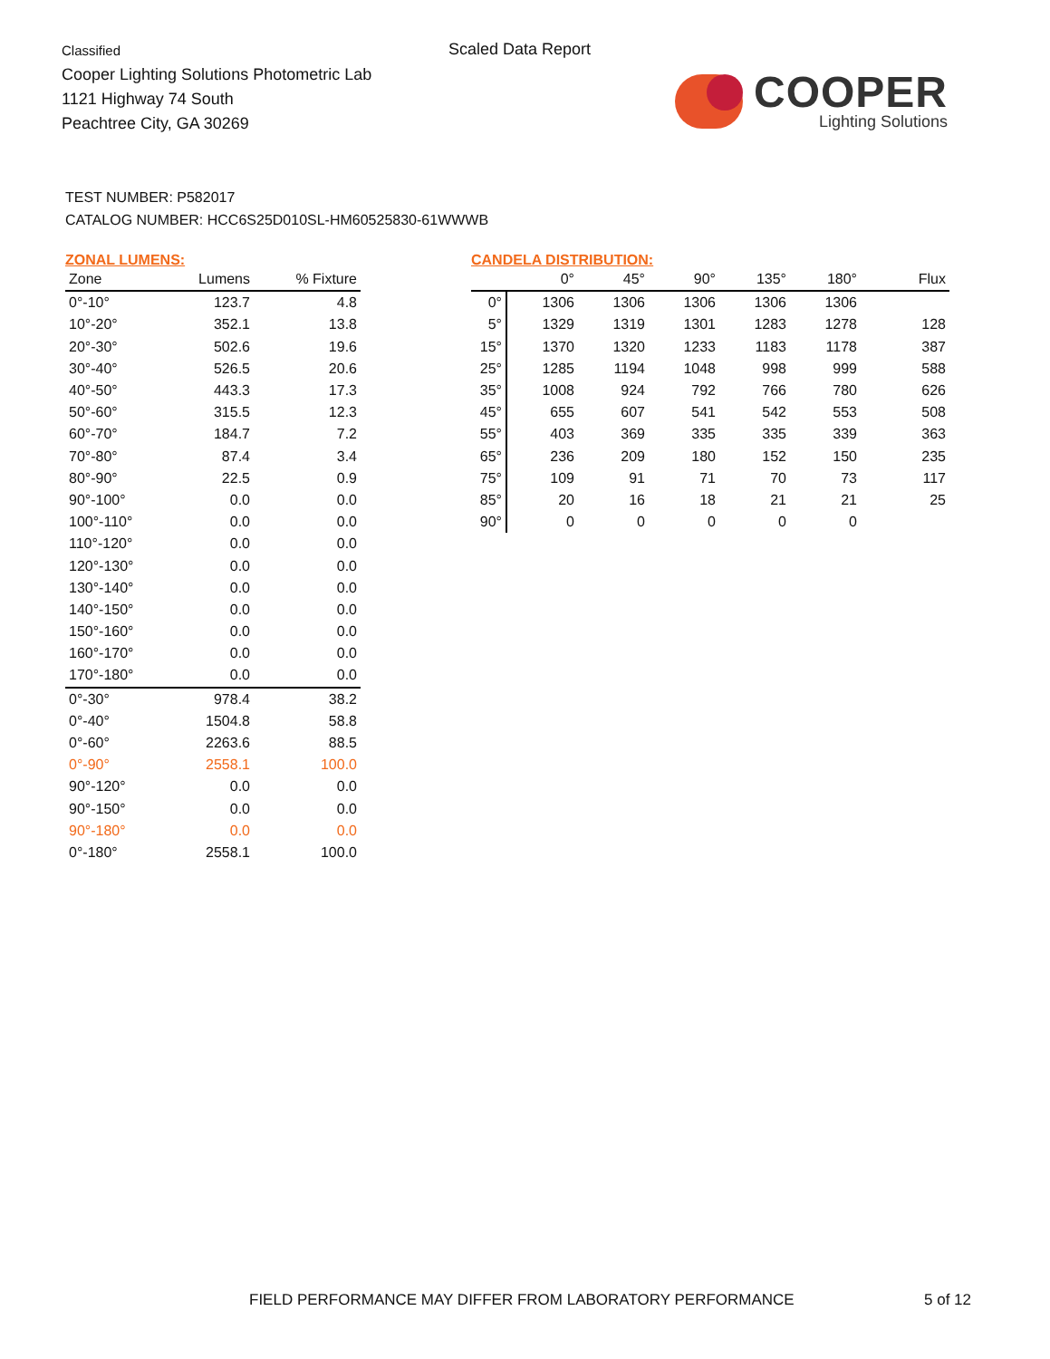Classified
Cooper Lighting Solutions Photometric Lab
1121 Highway 74 South
Peachtree City, GA 30269
Scaled Data Report
COOPER
Lighting Solutions
TEST NUMBER: P582017
CATALOG NUMBER: HCC6S25D010SL-HM60525830-61WWWB
ZONAL LUMENS:
| Zone | Lumens | % Fixture |
| --- | --- | --- |
| 0°-10° | 123.7 | 4.8 |
| 10°-20° | 352.1 | 13.8 |
| 20°-30° | 502.6 | 19.6 |
| 30°-40° | 526.5 | 20.6 |
| 40°-50° | 443.3 | 17.3 |
| 50°-60° | 315.5 | 12.3 |
| 60°-70° | 184.7 | 7.2 |
| 70°-80° | 87.4 | 3.4 |
| 80°-90° | 22.5 | 0.9 |
| 90°-100° | 0.0 | 0.0 |
| 100°-110° | 0.0 | 0.0 |
| 110°-120° | 0.0 | 0.0 |
| 120°-130° | 0.0 | 0.0 |
| 130°-140° | 0.0 | 0.0 |
| 140°-150° | 0.0 | 0.0 |
| 150°-160° | 0.0 | 0.0 |
| 160°-170° | 0.0 | 0.0 |
| 170°-180° | 0.0 | 0.0 |
| 0°-30° | 978.4 | 38.2 |
| 0°-40° | 1504.8 | 58.8 |
| 0°-60° | 2263.6 | 88.5 |
| 0°-90° | 2558.1 | 100.0 |
| 90°-120° | 0.0 | 0.0 |
| 90°-150° | 0.0 | 0.0 |
| 90°-180° | 0.0 | 0.0 |
| 0°-180° | 2558.1 | 100.0 |
CANDELA DISTRIBUTION:
| | 0° | 45° | 90° | 135° | 180° | Flux |
| --- | --- | --- | --- | --- | --- | --- |
| 0° | 1306 | 1306 | 1306 | 1306 | 1306 | |
| 5° | 1329 | 1319 | 1301 | 1283 | 1278 | 128 |
| 15° | 1370 | 1320 | 1233 | 1183 | 1178 | 387 |
| 25° | 1285 | 1194 | 1048 | 998 | 999 | 588 |
| 35° | 1008 | 924 | 792 | 766 | 780 | 626 |
| 45° | 655 | 607 | 541 | 542 | 553 | 508 |
| 55° | 403 | 369 | 335 | 335 | 339 | 363 |
| 65° | 236 | 209 | 180 | 152 | 150 | 235 |
| 75° | 109 | 91 | 71 | 70 | 73 | 117 |
| 85° | 20 | 16 | 18 | 21 | 21 | 25 |
| 90° | 0 | 0 | 0 | 0 | 0 | |
FIELD PERFORMANCE MAY DIFFER FROM LABORATORY PERFORMANCE
5 of 12